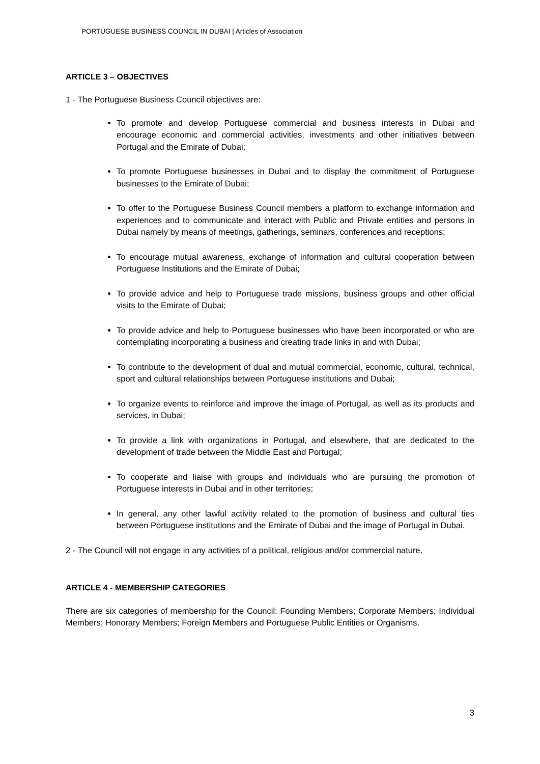PORTUGUESE BUSINESS COUNCIL IN DUBAI | Articles of Association
ARTICLE 3 – OBJECTIVES
1 - The Portuguese Business Council objectives are:
To promote and develop Portuguese commercial and business interests in Dubai and encourage economic and commercial activities, investments and other initiatives between Portugal and the Emirate of Dubai;
To promote Portuguese businesses in Dubai and to display the commitment of Portuguese businesses to the Emirate of Dubai;
To offer to the Portuguese Business Council members a platform to exchange information and experiences and to communicate and interact with Public and Private entities and persons in Dubai namely by means of meetings, gatherings, seminars, conferences and receptions;
To encourage mutual awareness, exchange of information and cultural cooperation between Portuguese Institutions and the Emirate of Dubai;
To provide advice and help to Portuguese trade missions, business groups and other official visits to the Emirate of Dubai;
To provide advice and help to Portuguese businesses who have been incorporated or who are contemplating incorporating a business and creating trade links in and with Dubai;
To contribute to the development of dual and mutual commercial, economic, cultural, technical, sport and cultural relationships between Portuguese institutions and Dubai;
To organize events to reinforce and improve the image of Portugal, as well as its products and services, in Dubai;
To provide a link with organizations in Portugal, and elsewhere, that are dedicated to the development of trade between the Middle East and Portugal;
To cooperate and liaise with groups and individuals who are pursuing the promotion of Portuguese interests in Dubai and in other territories;
In general, any other lawful activity related to the promotion of business and cultural ties between Portuguese institutions and the Emirate of Dubai and the image of Portugal in Dubai.
2 - The Council will not engage in any activities of a political, religious and/or commercial nature.
ARTICLE 4 - MEMBERSHIP CATEGORIES
There are six categories of membership for the Council: Founding Members; Corporate Members; Individual Members; Honorary Members; Foreign Members and Portuguese Public Entities or Organisms.
3